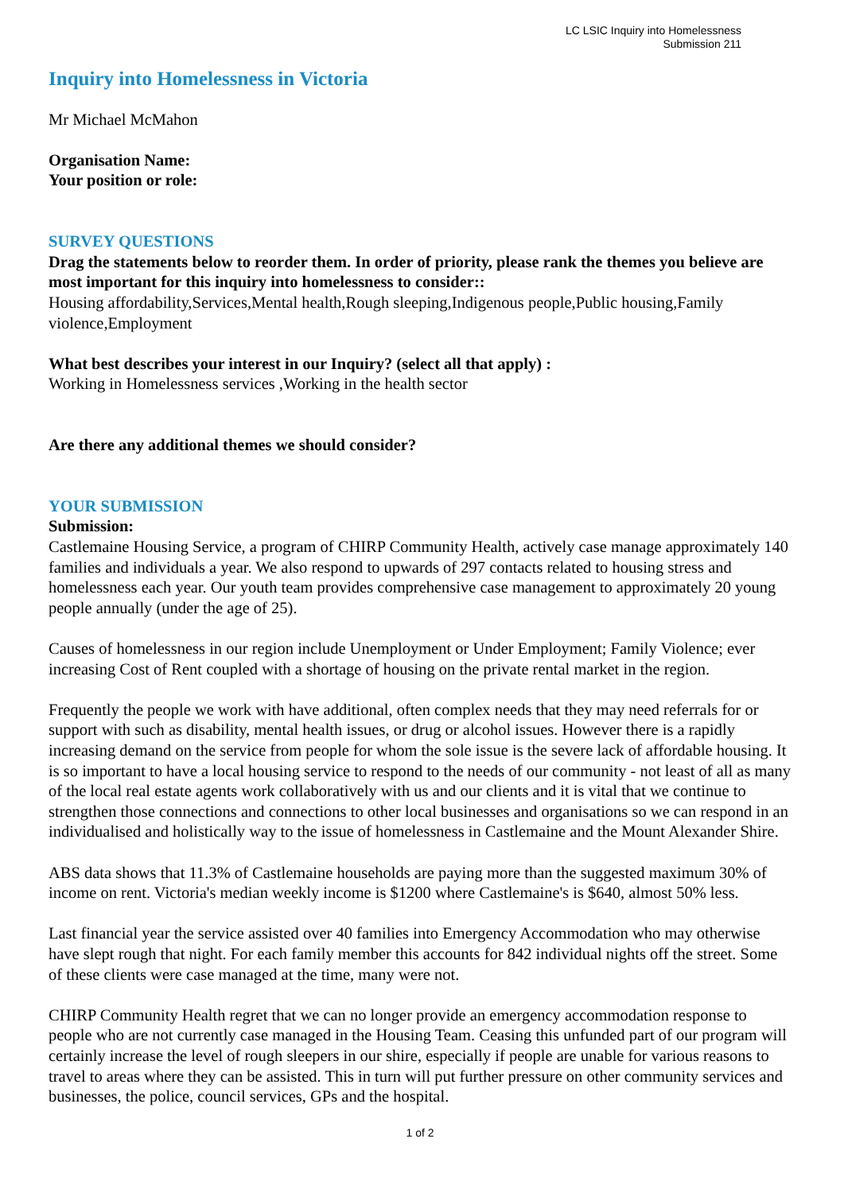LC LSIC Inquiry into Homelessness
Submission 211
Inquiry into Homelessness in Victoria
Mr Michael McMahon
Organisation Name:
Your position or role:
SURVEY QUESTIONS
Drag the statements below to reorder them. In order of priority, please rank the themes you believe are most important for this inquiry into homelessness to consider::
Housing affordability,Services,Mental health,Rough sleeping,Indigenous people,Public housing,Family violence,Employment
What best describes your interest in our Inquiry? (select all that apply) :
Working in Homelessness services ,Working in the health sector
Are there any additional themes we should consider?
YOUR SUBMISSION
Submission:
Castlemaine Housing Service, a program of CHIRP Community Health, actively case manage approximately 140 families and individuals a year. We also respond to upwards of 297 contacts related to housing stress and homelessness each year. Our youth team provides comprehensive case management to approximately 20 young people annually (under the age of 25).
Causes of homelessness in our region include Unemployment or Under Employment; Family Violence; ever increasing Cost of Rent coupled with a shortage of housing on the private rental market in the region.
Frequently the people we work with have additional, often complex needs that they may need referrals for or support with such as disability, mental health issues, or drug or alcohol issues. However there is a rapidly increasing demand on the service from people for whom the sole issue is the severe lack of affordable housing. It is so important to have a local housing service to respond to the needs of our community - not least of all as many of the local real estate agents work collaboratively with us and our clients and it is vital that we continue to strengthen those connections and connections to other local businesses and organisations so we can respond in an individualised and holistically way to the issue of homelessness in Castlemaine and the Mount Alexander Shire.
ABS data shows that 11.3% of Castlemaine households are paying more than the suggested maximum 30% of income on rent. Victoria's median weekly income is $1200 where Castlemaine's is $640, almost 50% less.
Last financial year the service assisted over 40 families into Emergency Accommodation who may otherwise have slept rough that night. For each family member this accounts for 842 individual nights off the street. Some of these clients were case managed at the time, many were not.
CHIRP Community Health regret that we can no longer provide an emergency accommodation response to people who are not currently case managed in the Housing Team. Ceasing this unfunded part of our program will certainly increase the level of rough sleepers in our shire, especially if people are unable for various reasons to travel to areas where they can be assisted. This in turn will put further pressure on other community services and businesses, the police, council services, GPs and the hospital.
1 of 2